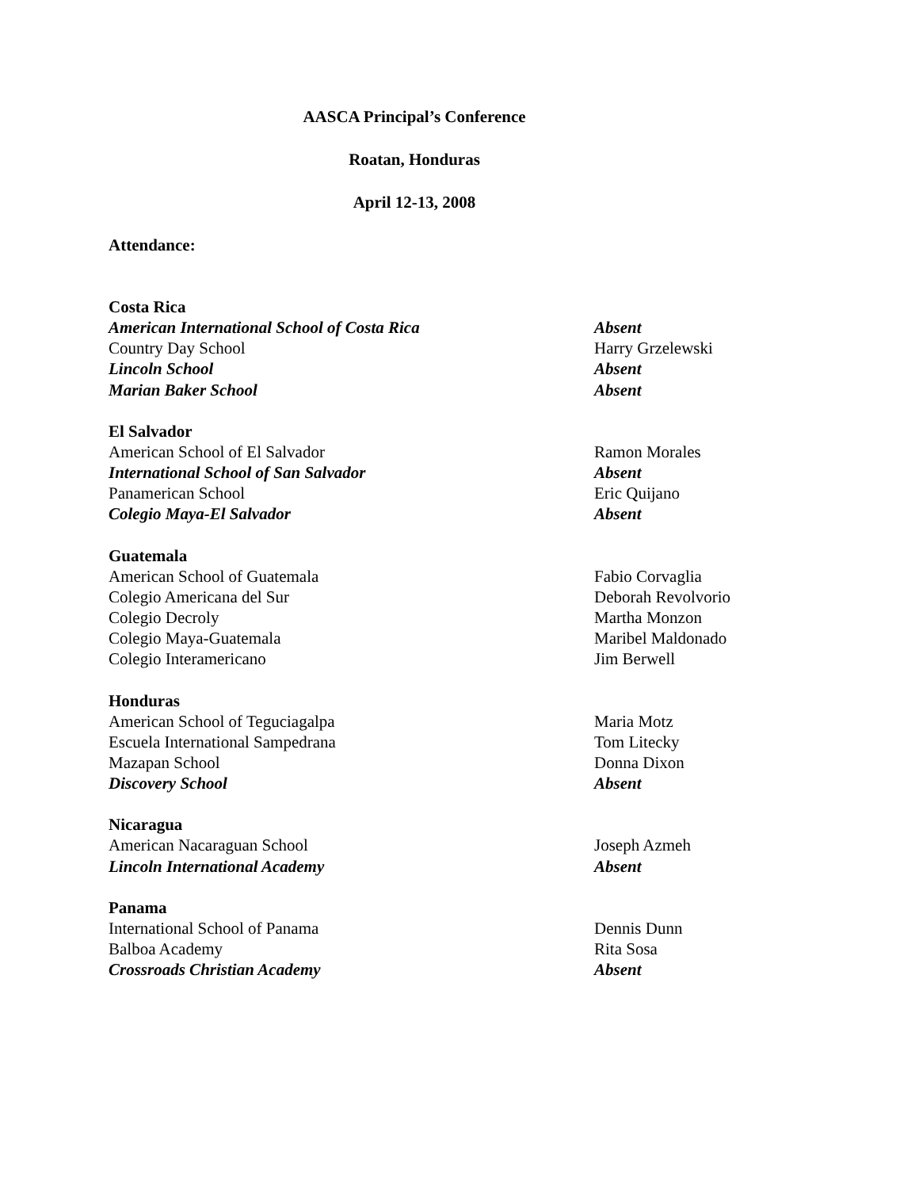AASCA Principal’s Conference
Roatan, Honduras
April 12-13, 2008
Attendance:
Costa Rica
American International School of Costa Rica Absent
Country Day School Harry Grzelewski
Lincoln School Absent
Marian Baker School Absent
El Salvador
American School of El Salvador Ramon Morales
International School of San Salvador Absent
Panamerican School Eric Quijano
Colegio Maya-El Salvador Absent
Guatemala
American School of Guatemala Fabio Corvaglia
Colegio Americana del Sur Deborah Revolvorio
Colegio Decroly Martha Monzon
Colegio Maya-Guatemala Maribel Maldonado
Colegio Interamericano Jim Berwell
Honduras
American School of Teguciagalpa Maria Motz
Escuela International Sampedrana Tom Litecky
Mazapan School Donna Dixon
Discovery School Absent
Nicaragua
American Nacaraguan School Joseph Azmeh
Lincoln International Academy Absent
Panama
International School of Panama Dennis Dunn
Balboa Academy Rita Sosa
Crossroads Christian Academy Absent